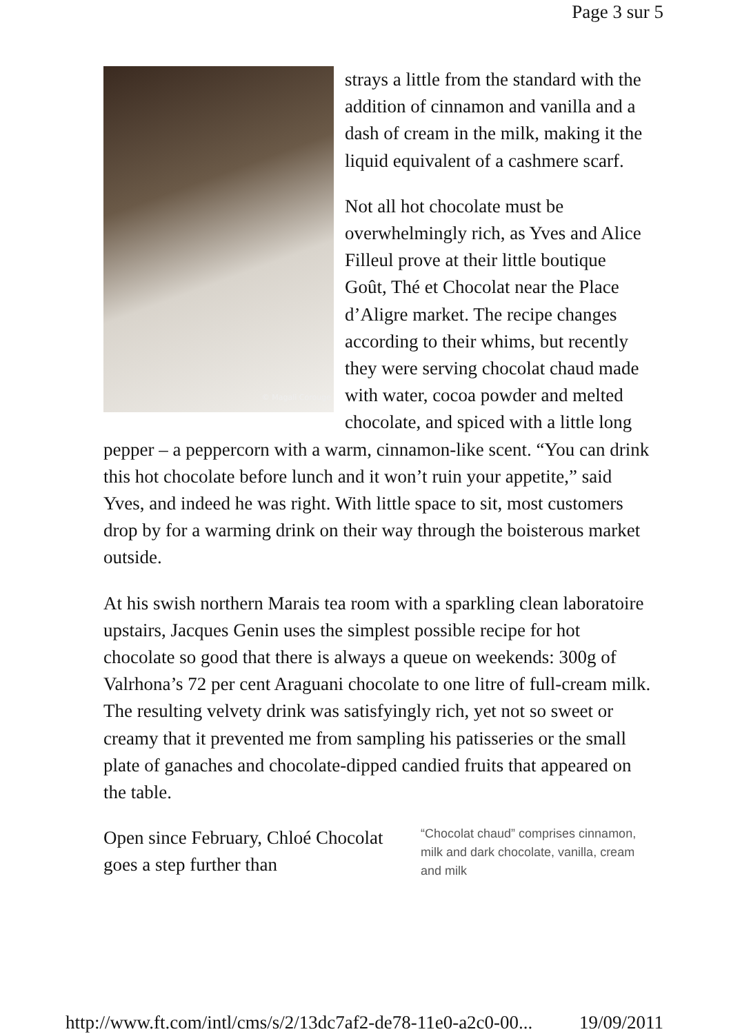Page 3 sur 5
© Magali Corouge
strays a little from the standard with the addition of cinnamon and vanilla and a dash of cream in the milk, making it the liquid equivalent of a cashmere scarf.
Not all hot chocolate must be overwhelmingly rich, as Yves and Alice Filleul prove at their little boutique Goût, Thé et Chocolat near the Place d’Aligre market. The recipe changes according to their whims, but recently they were serving chocolat chaud made with water, cocoa powder and melted chocolate, and spiced with a little long pepper – a peppercorn with a warm, cinnamon-like scent. “You can drink this hot chocolate before lunch and it won’t ruin your appetite,” said Yves, and indeed he was right. With little space to sit, most customers drop by for a warming drink on their way through the boisterous market outside.
At his swish northern Marais tea room with a sparkling clean laboratoire upstairs, Jacques Genin uses the simplest possible recipe for hot chocolate so good that there is always a queue on weekends: 300g of Valrhona’s 72 per cent Araguani chocolate to one litre of full-cream milk. The resulting velvety drink was satisfyingly rich, yet not so sweet or creamy that it prevented me from sampling his patisseries or the small plate of ganaches and chocolate-dipped candied fruits that appeared on the table.
Open since February, Chloé Chocolat goes a step further than
“Chocolat chaud” comprises cinnamon, milk and dark chocolate, vanilla, cream and milk
http://www.ft.com/intl/cms/s/2/13dc7af2-de78-11e0-a2c0-00... 19/09/2011